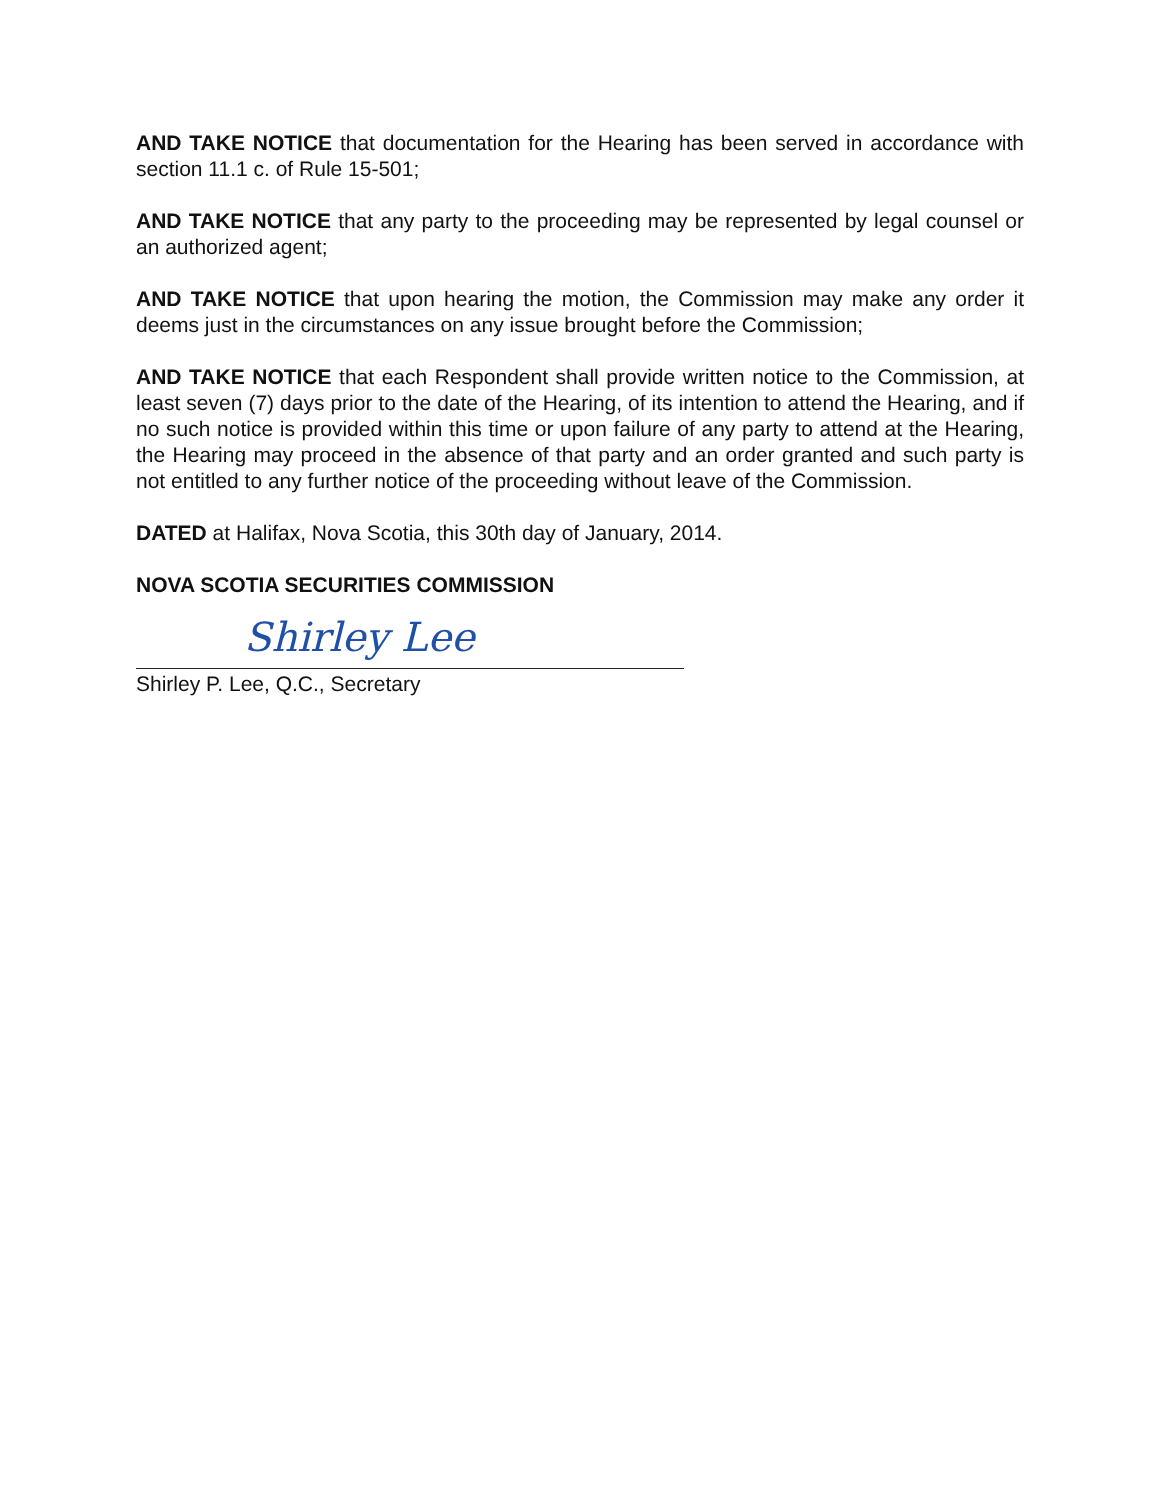AND TAKE NOTICE that documentation for the Hearing has been served in accordance with section 11.1 c. of Rule 15-501;
AND TAKE NOTICE that any party to the proceeding may be represented by legal counsel or an authorized agent;
AND TAKE NOTICE that upon hearing the motion, the Commission may make any order it deems just in the circumstances on any issue brought before the Commission;
AND TAKE NOTICE that each Respondent shall provide written notice to the Commission, at least seven (7) days prior to the date of the Hearing, of its intention to attend the Hearing, and if no such notice is provided within this time or upon failure of any party to attend at the Hearing, the Hearing may proceed in the absence of that party and an order granted and such party is not entitled to any further notice of the proceeding without leave of the Commission.
DATED at Halifax, Nova Scotia, this 30th day of January, 2014.
NOVA SCOTIA SECURITIES COMMISSION
Shirley Lee
Shirley P. Lee, Q.C., Secretary